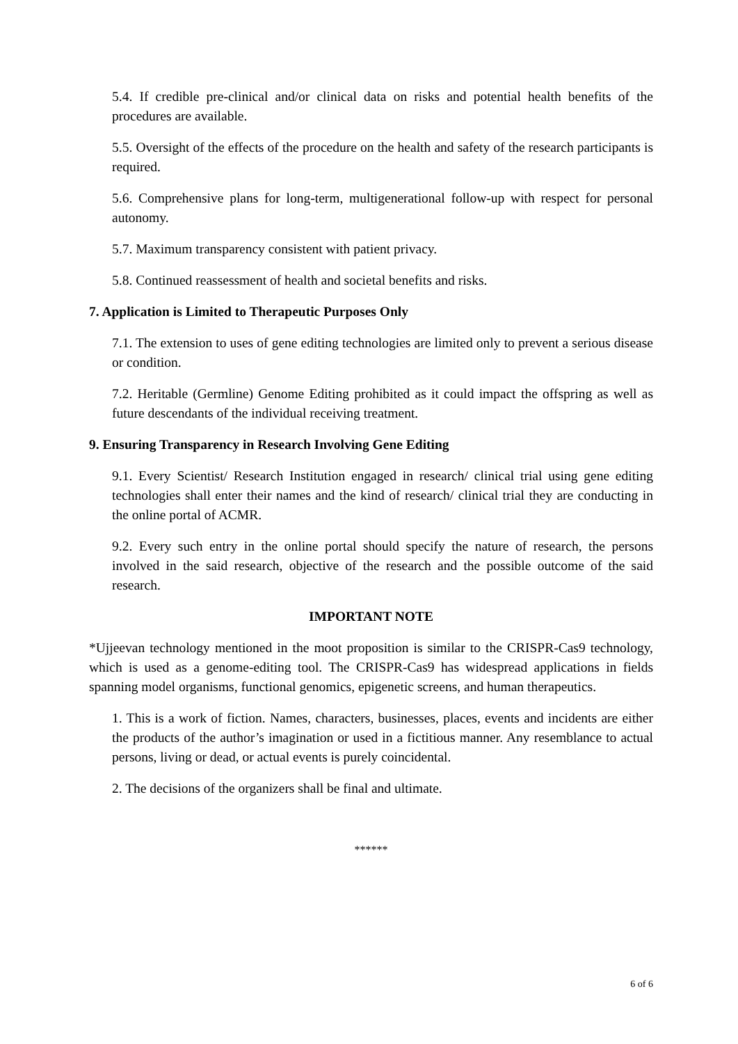5.4. If credible pre-clinical and/or clinical data on risks and potential health benefits of the procedures are available.
5.5. Oversight of the effects of the procedure on the health and safety of the research participants is required.
5.6. Comprehensive plans for long-term, multigenerational follow-up with respect for personal autonomy.
5.7. Maximum transparency consistent with patient privacy.
5.8. Continued reassessment of health and societal benefits and risks.
7. Application is Limited to Therapeutic Purposes Only
7.1. The extension to uses of gene editing technologies are limited only to prevent a serious disease or condition.
7.2. Heritable (Germline) Genome Editing prohibited as it could impact the offspring as well as future descendants of the individual receiving treatment.
9. Ensuring Transparency in Research Involving Gene Editing
9.1. Every Scientist/ Research Institution engaged in research/ clinical trial using gene editing technologies shall enter their names and the kind of research/ clinical trial they are conducting in the online portal of ACMR.
9.2. Every such entry in the online portal should specify the nature of research, the persons involved in the said research, objective of the research and the possible outcome of the said research.
IMPORTANT NOTE
*Ujjeevan technology mentioned in the moot proposition is similar to the CRISPR-Cas9 technology, which is used as a genome-editing tool. The CRISPR-Cas9 has widespread applications in fields spanning model organisms, functional genomics, epigenetic screens, and human therapeutics.
1. This is a work of fiction. Names, characters, businesses, places, events and incidents are either the products of the author’s imagination or used in a fictitious manner. Any resemblance to actual persons, living or dead, or actual events is purely coincidental.
2. The decisions of the organizers shall be final and ultimate.
******
6 of 6